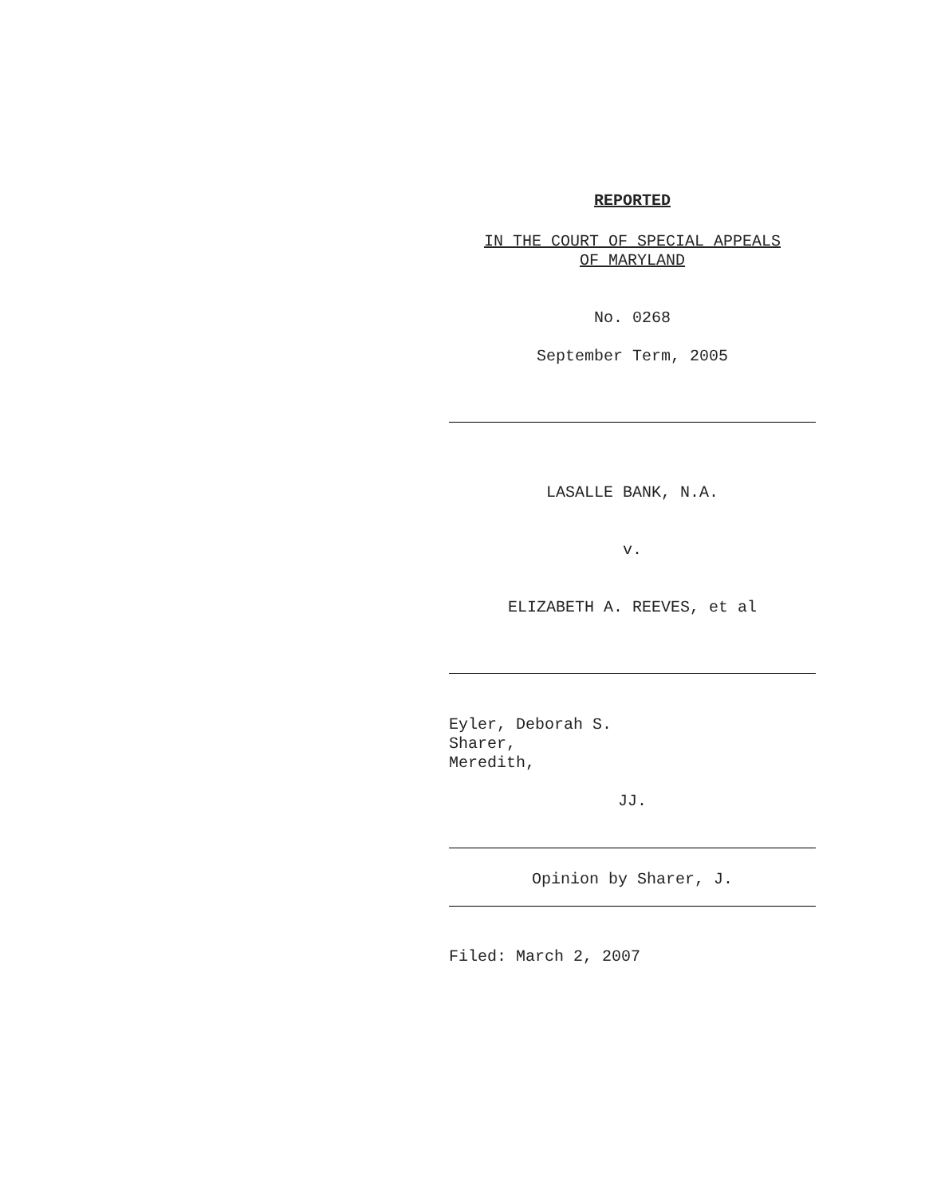REPORTED
IN THE COURT OF SPECIAL APPEALS
OF MARYLAND
No. 0268
September Term, 2005
LASALLE BANK, N.A.
v.
ELIZABETH A. REEVES, et al
Eyler, Deborah S.
Sharer,
Meredith,
JJ.
Opinion by Sharer, J.
Filed: March 2, 2007